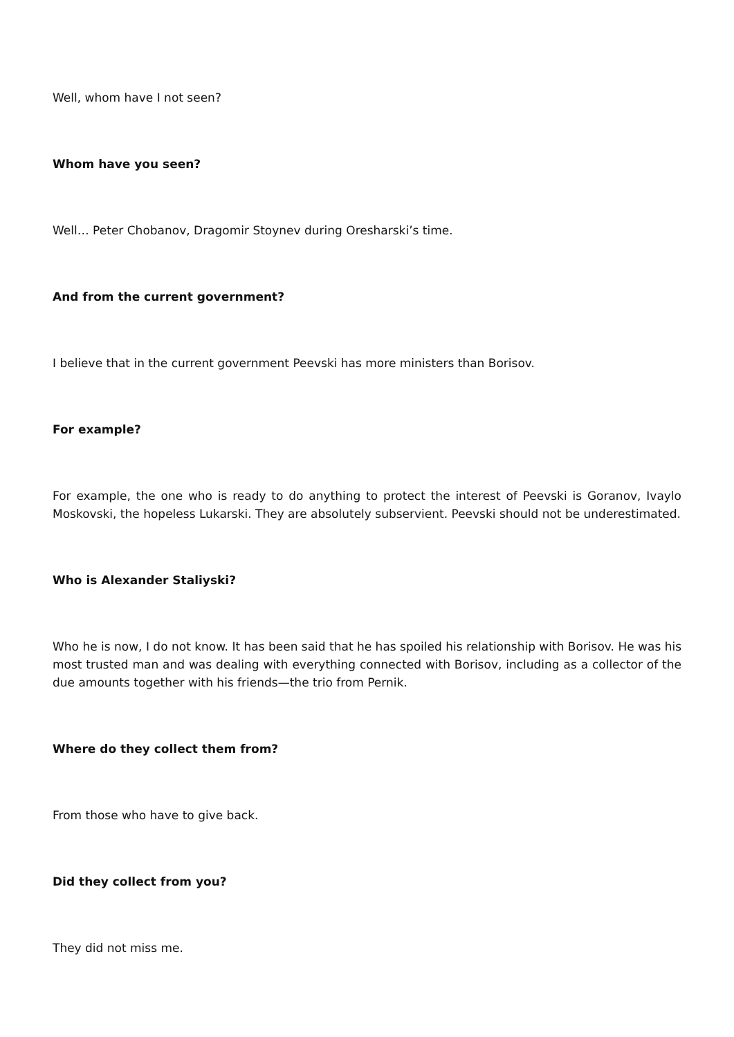Well, whom have I not seen?
Whom have you seen?
Well… Peter Chobanov, Dragomir Stoynev during Oresharski’s time.
And from the current government?
I believe that in the current government Peevski has more ministers than Borisov.
For example?
For example, the one who is ready to do anything to protect the interest of Peevski is Goranov, Ivaylo Moskovski, the hopeless Lukarski. They are absolutely subservient. Peevski should not be underestimated.
Who is Alexander Staliyski?
Who he is now, I do not know. It has been said that he has spoiled his relationship with Borisov. He was his most trusted man and was dealing with everything connected with Borisov, including as a collector of the due amounts together with his friends—the trio from Pernik.
Where do they collect them from?
From those who have to give back.
Did they collect from you?
They did not miss me.